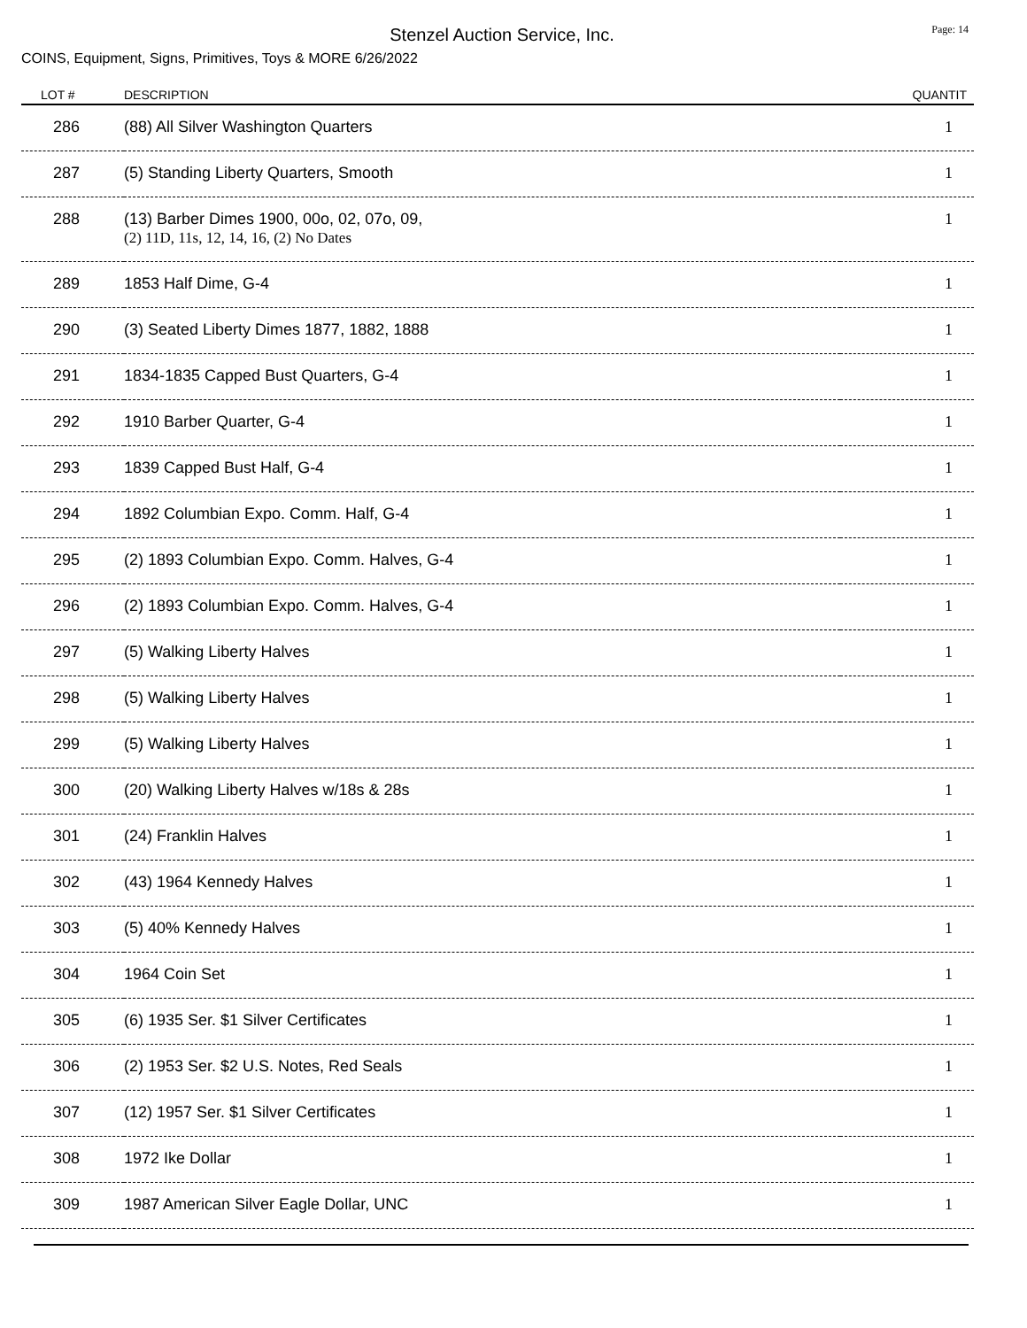Stenzel Auction Service, Inc.
Page: 14
COINS, Equipment, Signs, Primitives, Toys & MORE 6/26/2022
| LOT # | DESCRIPTION | QUANTIT |
| --- | --- | --- |
| 286 | (88) All Silver Washington Quarters | 1 |
| 287 | (5) Standing Liberty Quarters, Smooth | 1 |
| 288 | (13) Barber Dimes 1900, 00o, 02, 07o, 09, (2) 11D, 11s, 12, 14, 16, (2) No Dates | 1 |
| 289 | 1853 Half Dime, G-4 | 1 |
| 290 | (3) Seated Liberty Dimes 1877, 1882, 1888 | 1 |
| 291 | 1834-1835 Capped Bust Quarters, G-4 | 1 |
| 292 | 1910 Barber Quarter, G-4 | 1 |
| 293 | 1839 Capped Bust Half, G-4 | 1 |
| 294 | 1892 Columbian Expo. Comm. Half, G-4 | 1 |
| 295 | (2) 1893 Columbian Expo. Comm. Halves, G-4 | 1 |
| 296 | (2) 1893 Columbian Expo. Comm. Halves, G-4 | 1 |
| 297 | (5) Walking Liberty Halves | 1 |
| 298 | (5) Walking Liberty Halves | 1 |
| 299 | (5) Walking Liberty Halves | 1 |
| 300 | (20) Walking Liberty Halves w/18s & 28s | 1 |
| 301 | (24) Franklin Halves | 1 |
| 302 | (43) 1964 Kennedy Halves | 1 |
| 303 | (5) 40% Kennedy Halves | 1 |
| 304 | 1964 Coin Set | 1 |
| 305 | (6) 1935 Ser. $1 Silver Certificates | 1 |
| 306 | (2) 1953 Ser. $2 U.S. Notes, Red Seals | 1 |
| 307 | (12) 1957 Ser. $1 Silver Certificates | 1 |
| 308 | 1972 Ike Dollar | 1 |
| 309 | 1987 American Silver Eagle Dollar, UNC | 1 |